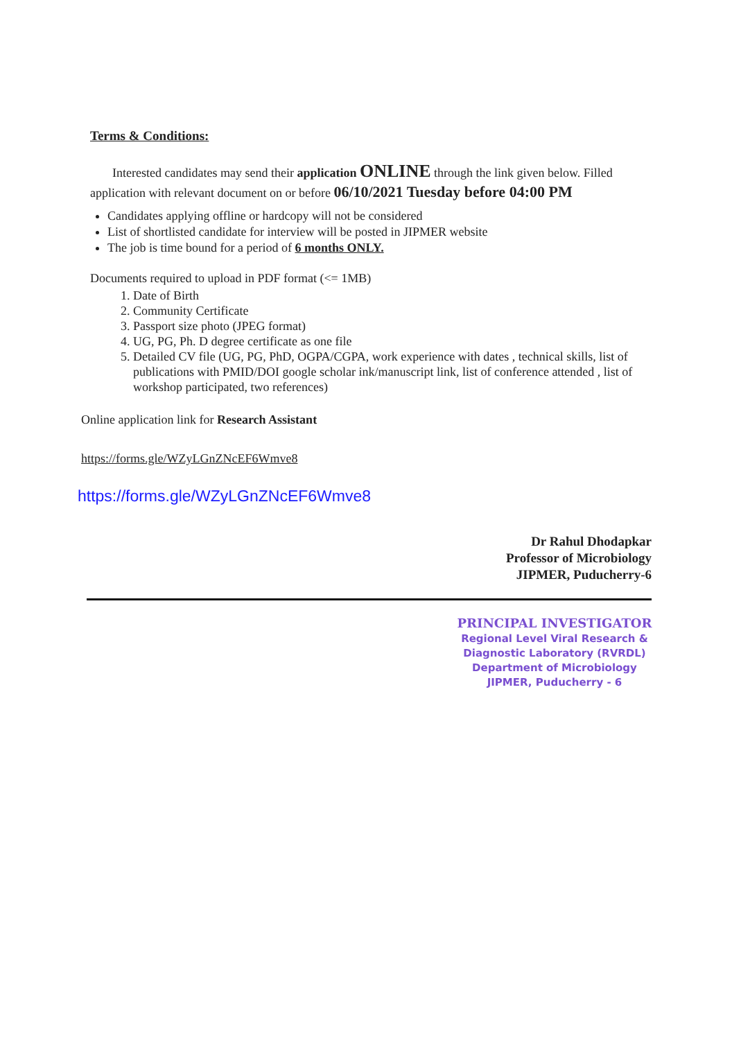Terms & Conditions:
Interested candidates may send their application ONLINE through the link given below. Filled application with relevant document on or before 06/10/2021 Tuesday before 04:00 PM
Candidates applying offline or hardcopy will not be considered
List of shortlisted candidate for interview will be posted in JIPMER website
The job is time bound for a period of 6 months ONLY.
Documents required to upload in PDF format (<= 1MB)
1. Date of Birth
2. Community Certificate
3. Passport size photo (JPEG format)
4. UG, PG, Ph. D degree certificate as one file
5. Detailed CV file (UG, PG, PhD, OGPA/CGPA, work experience with dates , technical skills, list of publications with PMID/DOI google scholar ink/manuscript link, list of conference attended , list of workshop participated, two references)
Online application link for Research Assistant
https://forms.gle/WZyLGnZNcEF6Wmve8
https://forms.gle/WZyLGnZNcEF6Wmve8
Dr Rahul Dhodapkar
Professor of Microbiology
JIPMER, Puducherry-6
PRINCIPAL INVESTIGATOR
Regional Level Viral Research &
Diagnostic Laboratory (RVRDL)
Department of Microbiology
JIPMER, Puducherry - 6